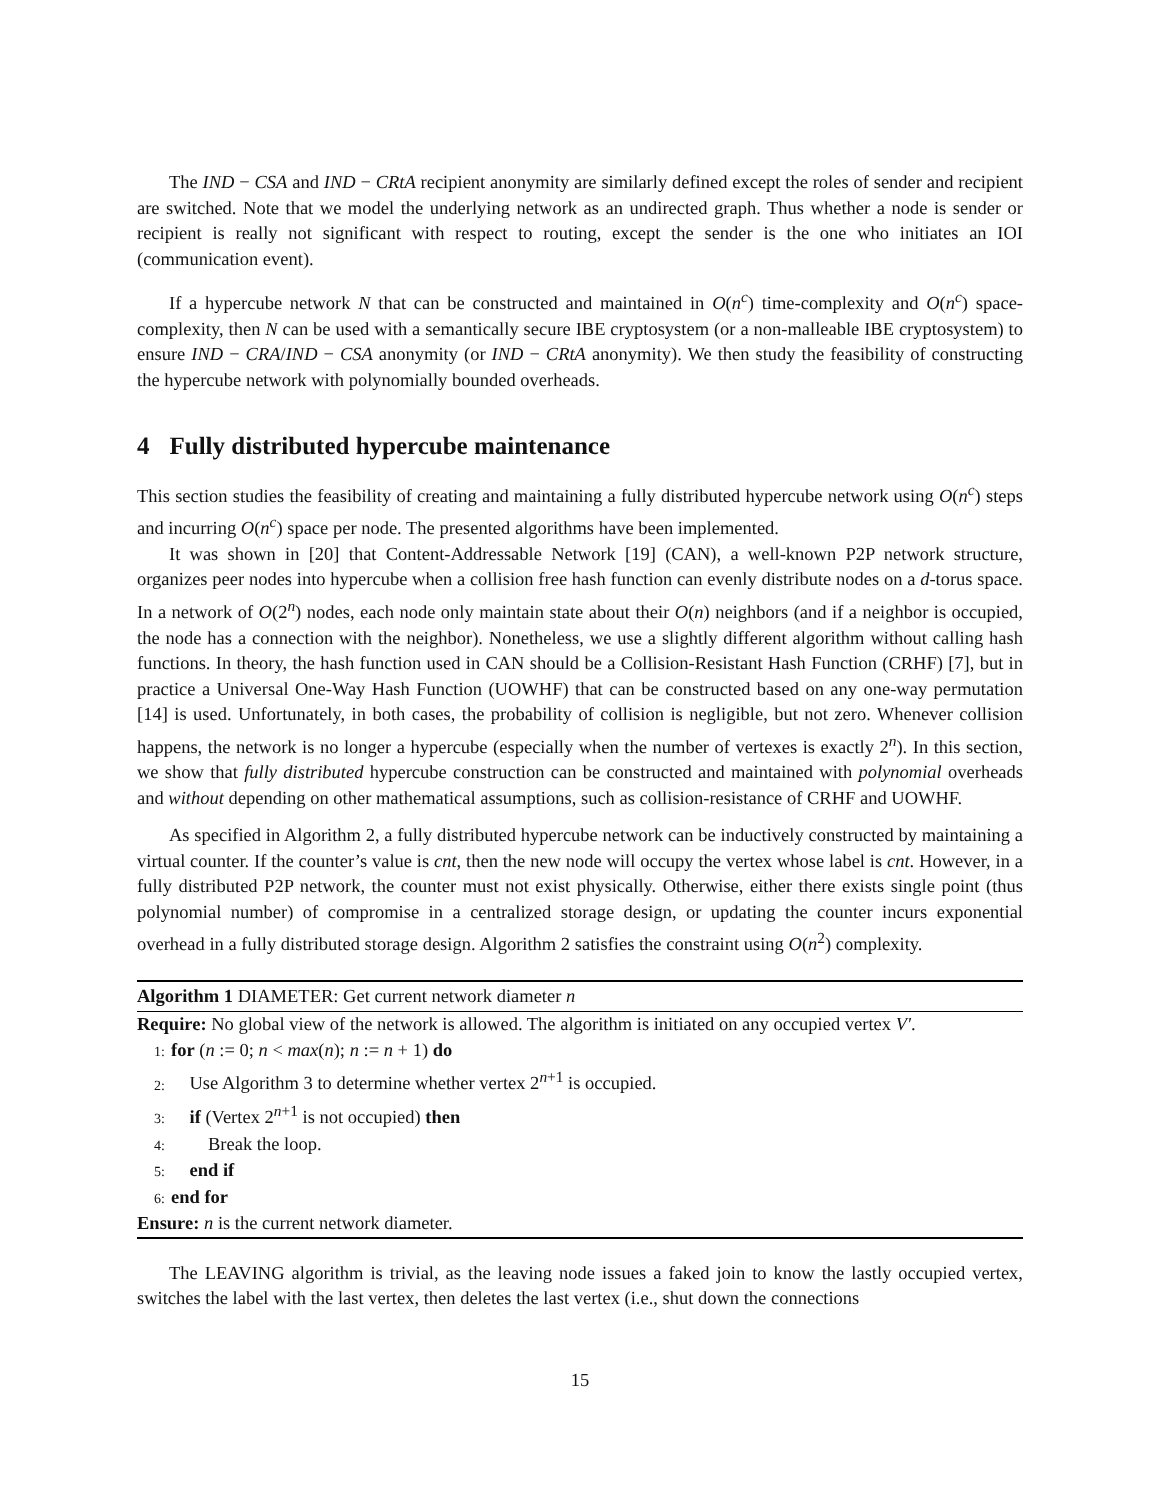The IND − CSA and IND − CRtA recipient anonymity are similarly defined except the roles of sender and recipient are switched. Note that we model the underlying network as an undirected graph. Thus whether a node is sender or recipient is really not significant with respect to routing, except the sender is the one who initiates an IOI (communication event).
If a hypercube network N that can be constructed and maintained in O(n<sup>c</sup>) time-complexity and O(n<sup>c</sup>) space-complexity, then N can be used with a semantically secure IBE cryptosystem (or a non-malleable IBE cryptosystem) to ensure IND − CRA/IND − CSA anonymity (or IND − CRtA anonymity). We then study the feasibility of constructing the hypercube network with polynomially bounded overheads.
4 Fully distributed hypercube maintenance
This section studies the feasibility of creating and maintaining a fully distributed hypercube network using O(n<sup>c</sup>) steps and incurring O(n<sup>c</sup>) space per node. The presented algorithms have been implemented.
It was shown in [20] that Content-Addressable Network [19] (CAN), a well-known P2P network structure, organizes peer nodes into hypercube when a collision free hash function can evenly distribute nodes on a d-torus space. In a network of O(2<sup>n</sup>) nodes, each node only maintain state about their O(n) neighbors (and if a neighbor is occupied, the node has a connection with the neighbor). Nonetheless, we use a slightly different algorithm without calling hash functions. In theory, the hash function used in CAN should be a Collision-Resistant Hash Function (CRHF) [7], but in practice a Universal One-Way Hash Function (UOWHF) that can be constructed based on any one-way permutation [14] is used. Unfortunately, in both cases, the probability of collision is negligible, but not zero. Whenever collision happens, the network is no longer a hypercube (especially when the number of vertexes is exactly 2<sup>n</sup>). In this section, we show that fully distributed hypercube construction can be constructed and maintained with polynomial overheads and without depending on other mathematical assumptions, such as collision-resistance of CRHF and UOWHF.
As specified in Algorithm 2, a fully distributed hypercube network can be inductively constructed by maintaining a virtual counter. If the counter’s value is cnt, then the new node will occupy the vertex whose label is cnt. However, in a fully distributed P2P network, the counter must not exist physically. Otherwise, either there exists single point (thus polynomial number) of compromise in a centralized storage design, or updating the counter incurs exponential overhead in a fully distributed storage design. Algorithm 2 satisfies the constraint using O(n<sup>2</sup>) complexity.
Algorithm 1 DIAMETER: Get current network diameter n
Require: No global view of the network is allowed. The algorithm is initiated on any occupied vertex V′.
1: for (n := 0; n < max(n); n := n + 1) do
2: Use Algorithm 3 to determine whether vertex 2<sup>n+1</sup> is occupied.
3: if (Vertex 2<sup>n+1</sup> is not occupied) then
4: Break the loop.
5: end if
6: end for
Ensure: n is the current network diameter.
The LEAVING algorithm is trivial, as the leaving node issues a faked join to know the lastly occupied vertex, switches the label with the last vertex, then deletes the last vertex (i.e., shut down the connections
15